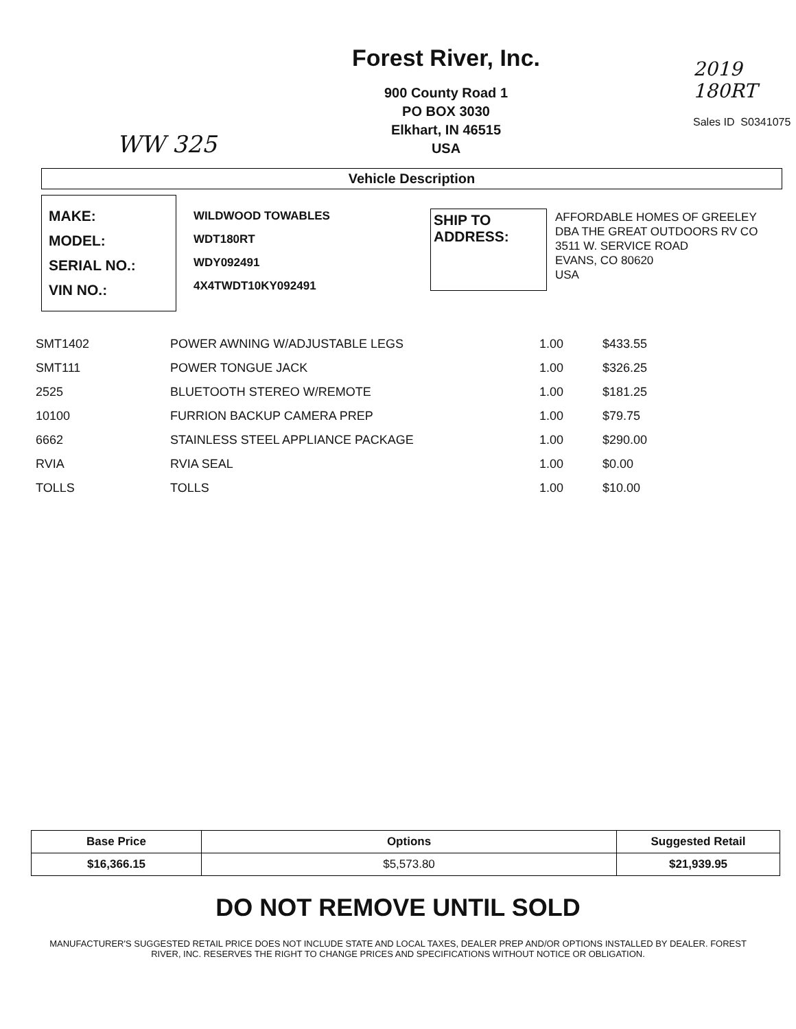WW 325
Forest River, Inc.
900 County Road 1
PO BOX 3030
Elkhart, IN 46515
USA
2019
180RT
Sales ID S0341075
Vehicle Description
MAKE:
MODEL:
SERIAL NO.:
VIN NO.:
WILDWOOD TOWABLES
WDT180RT
WDY092491
4X4TWDT10KY092491
SHIP TO
ADDRESS:
AFFORDABLE HOMES OF GREELEY
DBA THE GREAT OUTDOORS RV CO
3511 W. SERVICE ROAD
EVANS, CO 80620
USA
| SMT1402 | POWER AWNING W/ADJUSTABLE LEGS | 1.00 | $433.55 |
| SMT111 | POWER TONGUE JACK | 1.00 | $326.25 |
| 2525 | BLUETOOTH STEREO W/REMOTE | 1.00 | $181.25 |
| 10100 | FURRION BACKUP CAMERA PREP | 1.00 | $79.75 |
| 6662 | STAINLESS STEEL APPLIANCE PACKAGE | 1.00 | $290.00 |
| RVIA | RVIA SEAL | 1.00 | $0.00 |
| TOLLS | TOLLS | 1.00 | $10.00 |
| Base Price | Options | Suggested Retail |
| --- | --- | --- |
| $16,366.15 | $5,573.80 | $21,939.95 |
DO NOT REMOVE UNTIL SOLD
MANUFACTURER'S SUGGESTED RETAIL PRICE DOES NOT INCLUDE STATE AND LOCAL TAXES, DEALER PREP AND/OR OPTIONS INSTALLED BY DEALER. FOREST RIVER, INC. RESERVES THE RIGHT TO CHANGE PRICES AND SPECIFICATIONS WITHOUT NOTICE OR OBLIGATION.